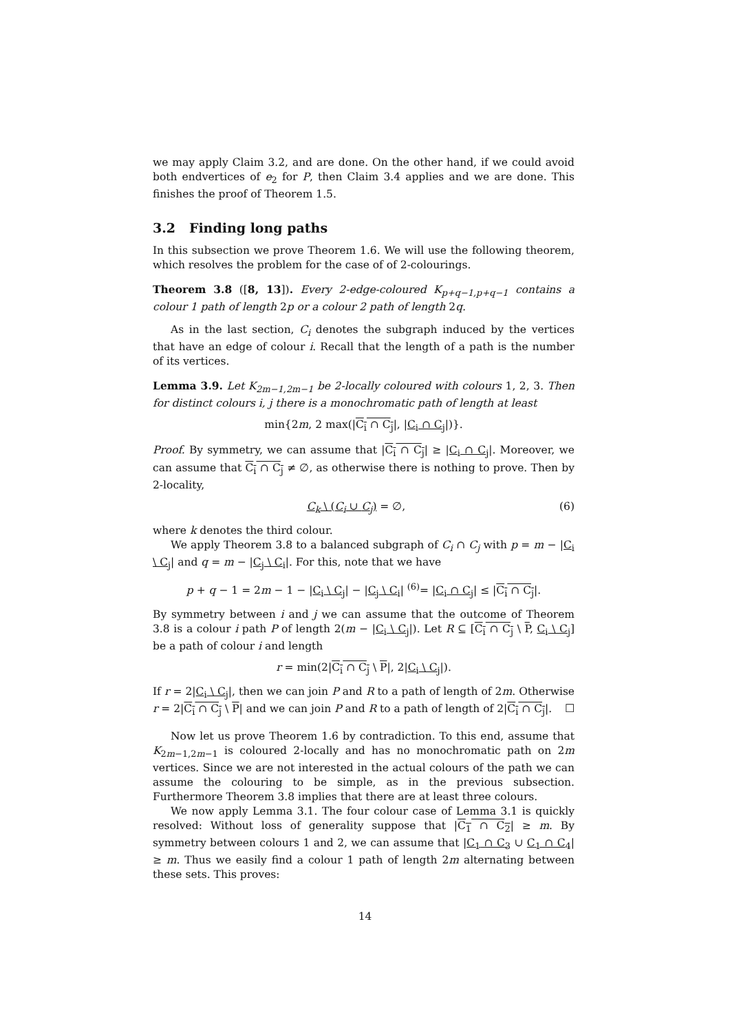we may apply Claim 3.2, and are done. On the other hand, if we could avoid both endvertices of e<sub>2</sub> for P, then Claim 3.4 applies and we are done. This finishes the proof of Theorem 1.5.
3.2 Finding long paths
In this subsection we prove Theorem 1.6. We will use the following theorem, which resolves the problem for the case of of 2-colourings.
Theorem 3.8 ([8, 13]). Every 2-edge-coloured K<sub>p+q−1,p+q−1</sub> contains a colour 1 path of length 2p or a colour 2 path of length 2q.
As in the last section, C<sub>i</sub> denotes the subgraph induced by the vertices that have an edge of colour i. Recall that the length of a path is the number of its vertices.
Lemma 3.9. Let K<sub>2m−1,2m−1</sub> be 2-locally coloured with colours 1, 2, 3. Then for distinct colours i, j there is a monochromatic path of length at least
min{2m, 2 max(|C<sub>i</sub> ∩ C<sub>j</sub>|, |C<sub>i</sub> ∩ C<sub>j</sub>|)}.
Proof. By symmetry, we can assume that |C<sub>i</sub> ∩ C<sub>j</sub>| ≥ |C<sub>i</sub> ∩ C<sub>j</sub>|. Moreover, we can assume that C<sub>i</sub> ∩ C<sub>j</sub> ≠ ∅, as otherwise there is nothing to prove. Then by 2-locality,
(6) C<sub>k</sub> \ (C<sub>i</sub> ∪ C<sub>j</sub>) = ∅,
where k denotes the third colour.
We apply Theorem 3.8 to a balanced subgraph of C<sub>i</sub> ∩ C<sub>j</sub> with p = m − |C<sub>i</sub> \ C<sub>j</sub>| and q = m − |C<sub>j</sub> \ C<sub>i</sub>|. For this, note that we have
p + q − 1 = 2m − 1 − |C<sub>i</sub> \ C<sub>j</sub>| − |C<sub>j</sub> \ C<sub>i</sub>| <sup>(6)</sup>= |C<sub>i</sub> ∩ C<sub>j</sub>| ≤ |C<sub>i</sub> ∩ C<sub>j</sub>|.
By symmetry between i and j we can assume that the outcome of Theorem 3.8 is a colour i path P of length 2(m − |C<sub>i</sub> \ C<sub>j</sub>|). Let R ⊆ [C<sub>i</sub> ∩ C<sub>j</sub> \ P, C<sub>i</sub> \ C<sub>j</sub>] be a path of colour i and length
r = min(2|C<sub>i</sub> ∩ C<sub>j</sub> \ P|, 2|C<sub>i</sub> \ C<sub>j</sub>|).
If r = 2|C<sub>i</sub> \ C<sub>j</sub>|, then we can join P and R to a path of length of 2m. Otherwise r = 2|C<sub>i</sub> ∩ C<sub>j</sub> \ P| and we can join P and R to a path of length of 2|C<sub>i</sub> ∩ C<sub>j</sub>|. ☐
Now let us prove Theorem 1.6 by contradiction. To this end, assume that K<sub>2m−1,2m−1</sub> is coloured 2-locally and has no monochromatic path on 2m vertices. Since we are not interested in the actual colours of the path we can assume the colouring to be simple, as in the previous subsection. Furthermore Theorem 3.8 implies that there are at least three colours.
We now apply Lemma 3.1. The four colour case of Lemma 3.1 is quickly resolved: Without loss of generality suppose that |C<sub>1</sub> ∩ C<sub>2</sub>| ≥ m. By symmetry between colours 1 and 2, we can assume that |C<sub>1</sub> ∩ C<sub>3</sub> ∪ C<sub>1</sub> ∩ C<sub>4</sub>| ≥ m. Thus we easily find a colour 1 path of length 2m alternating between these sets. This proves:
14